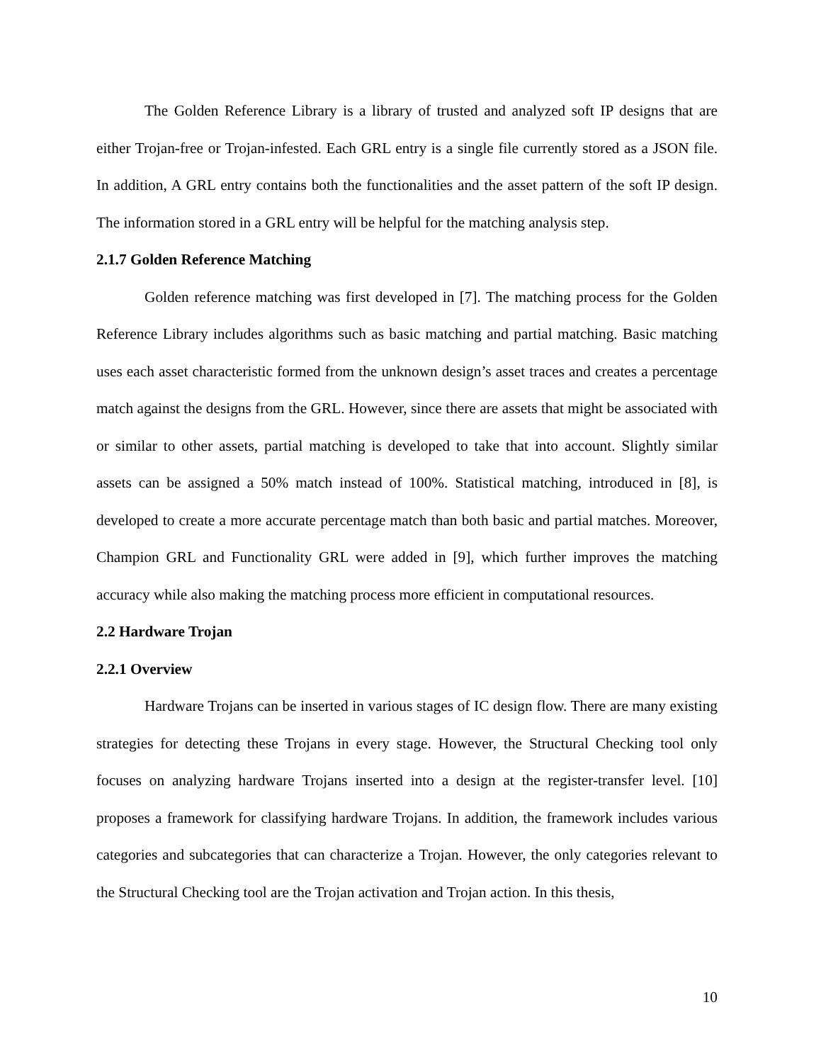The Golden Reference Library is a library of trusted and analyzed soft IP designs that are either Trojan-free or Trojan-infested. Each GRL entry is a single file currently stored as a JSON file. In addition, A GRL entry contains both the functionalities and the asset pattern of the soft IP design. The information stored in a GRL entry will be helpful for the matching analysis step.
2.1.7 Golden Reference Matching
Golden reference matching was first developed in [7]. The matching process for the Golden Reference Library includes algorithms such as basic matching and partial matching. Basic matching uses each asset characteristic formed from the unknown design’s asset traces and creates a percentage match against the designs from the GRL. However, since there are assets that might be associated with or similar to other assets, partial matching is developed to take that into account. Slightly similar assets can be assigned a 50% match instead of 100%. Statistical matching, introduced in [8], is developed to create a more accurate percentage match than both basic and partial matches. Moreover, Champion GRL and Functionality GRL were added in [9], which further improves the matching accuracy while also making the matching process more efficient in computational resources.
2.2 Hardware Trojan
2.2.1 Overview
Hardware Trojans can be inserted in various stages of IC design flow. There are many existing strategies for detecting these Trojans in every stage. However, the Structural Checking tool only focuses on analyzing hardware Trojans inserted into a design at the register-transfer level. [10] proposes a framework for classifying hardware Trojans. In addition, the framework includes various categories and subcategories that can characterize a Trojan. However, the only categories relevant to the Structural Checking tool are the Trojan activation and Trojan action. In this thesis,
10